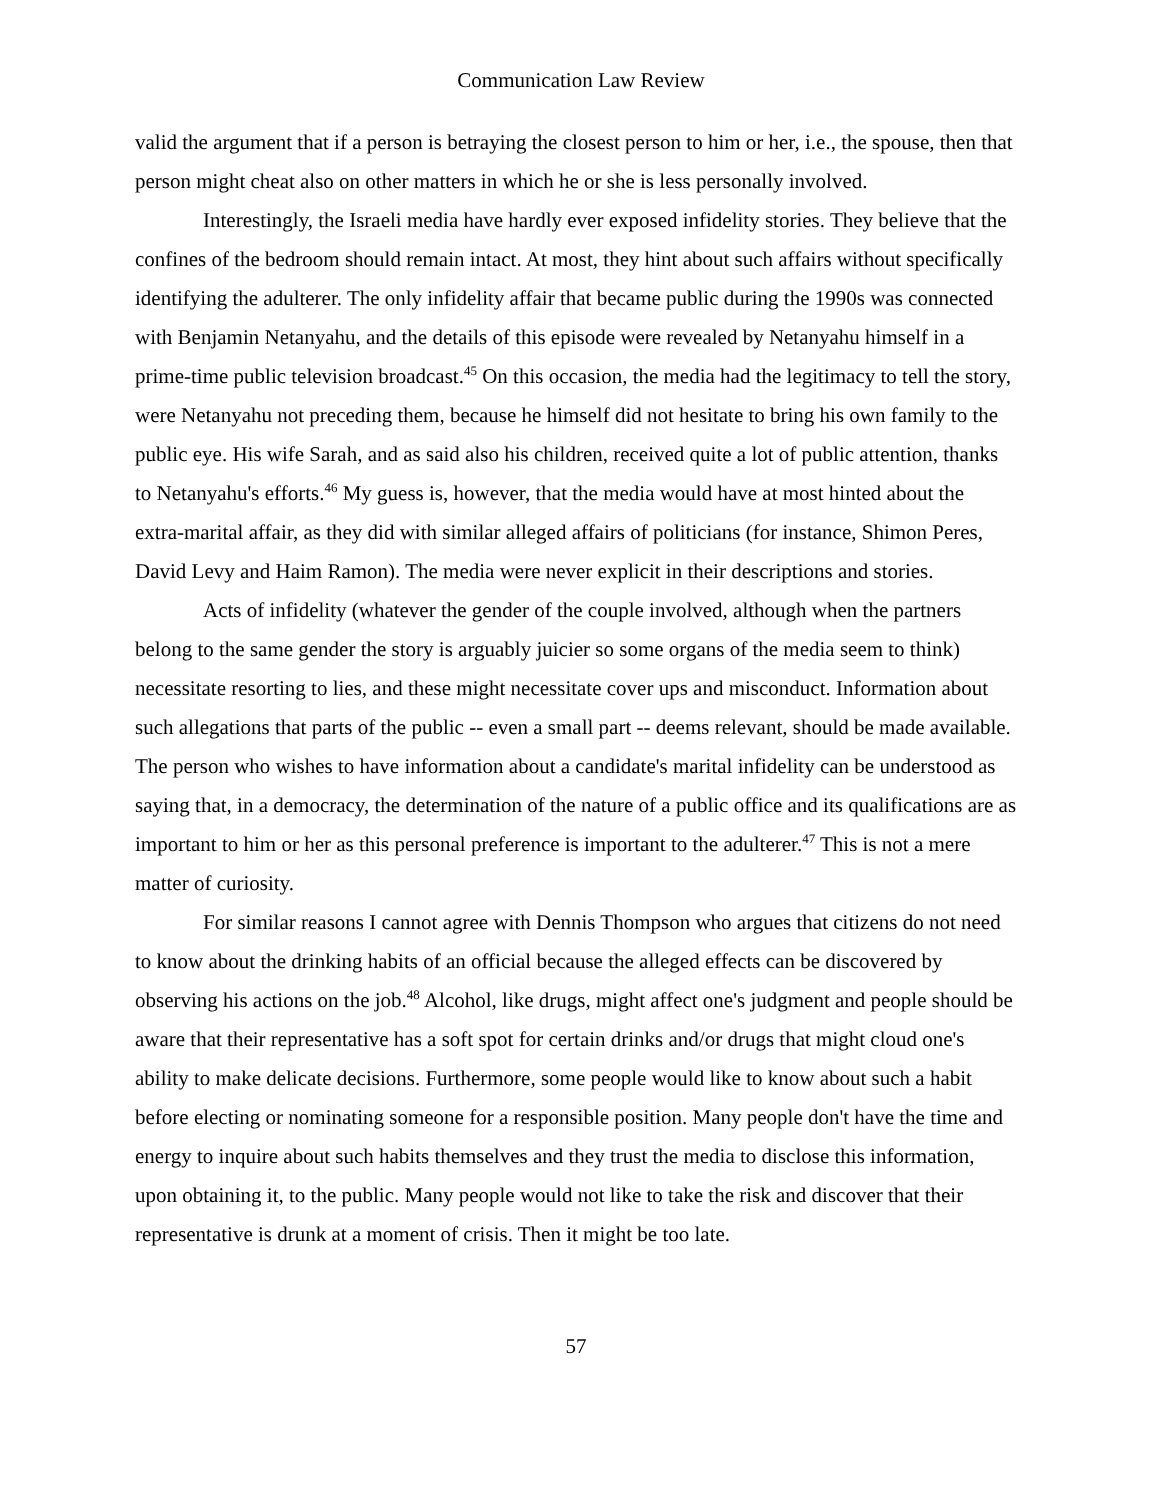Communication Law Review
valid the argument that if a person is betraying the closest person to him or her, i.e., the spouse, then that person might cheat also on other matters in which he or she is less personally involved.
Interestingly, the Israeli media have hardly ever exposed infidelity stories. They believe that the confines of the bedroom should remain intact. At most, they hint about such affairs without specifically identifying the adulterer. The only infidelity affair that became public during the 1990s was connected with Benjamin Netanyahu, and the details of this episode were revealed by Netanyahu himself in a prime-time public television broadcast.<sup>45</sup> On this occasion, the media had the legitimacy to tell the story, were Netanyahu not preceding them, because he himself did not hesitate to bring his own family to the public eye. His wife Sarah, and as said also his children, received quite a lot of public attention, thanks to Netanyahu's efforts.<sup>46</sup> My guess is, however, that the media would have at most hinted about the extra-marital affair, as they did with similar alleged affairs of politicians (for instance, Shimon Peres, David Levy and Haim Ramon). The media were never explicit in their descriptions and stories.
Acts of infidelity (whatever the gender of the couple involved, although when the partners belong to the same gender the story is arguably juicier so some organs of the media seem to think) necessitate resorting to lies, and these might necessitate cover ups and misconduct. Information about such allegations that parts of the public -- even a small part -- deems relevant, should be made available. The person who wishes to have information about a candidate's marital infidelity can be understood as saying that, in a democracy, the determination of the nature of a public office and its qualifications are as important to him or her as this personal preference is important to the adulterer.<sup>47</sup> This is not a mere matter of curiosity.
For similar reasons I cannot agree with Dennis Thompson who argues that citizens do not need to know about the drinking habits of an official because the alleged effects can be discovered by observing his actions on the job.<sup>48</sup> Alcohol, like drugs, might affect one's judgment and people should be aware that their representative has a soft spot for certain drinks and/or drugs that might cloud one's ability to make delicate decisions. Furthermore, some people would like to know about such a habit before electing or nominating someone for a responsible position. Many people don't have the time and energy to inquire about such habits themselves and they trust the media to disclose this information, upon obtaining it, to the public. Many people would not like to take the risk and discover that their representative is drunk at a moment of crisis. Then it might be too late.
57